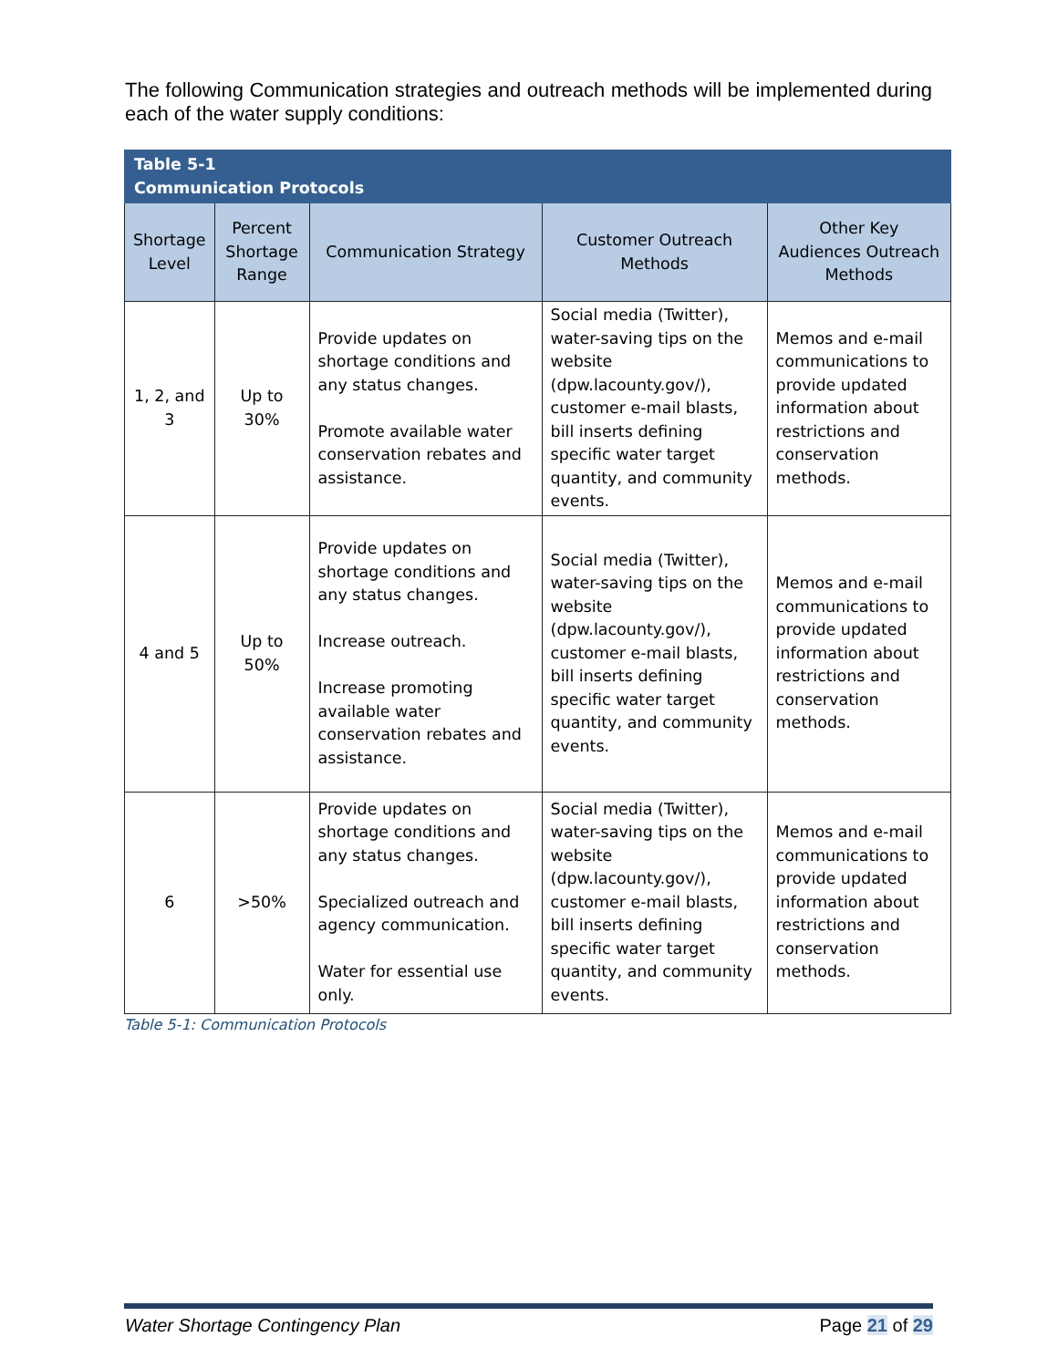The following Communication strategies and outreach methods will be implemented during each of the water supply conditions:
| Table 5-1 Communication Protocols | | | | |
| --- | --- | --- | --- | --- |
| Shortage Level | Percent Shortage Range | Communication Strategy | Customer Outreach Methods | Other Key Audiences Outreach Methods |
| 1, 2, and 3 | Up to 30% | Provide updates on shortage conditions and any status changes. Promote available water conservation rebates and assistance. | Social media (Twitter), water-saving tips on the website (dpw.lacounty.gov/), customer e-mail blasts, bill inserts defining specific water target quantity, and community events. | Memos and e-mail communications to provide updated information about restrictions and conservation methods. |
| 4 and 5 | Up to 50% | Provide updates on shortage conditions and any status changes. Increase outreach. Increase promoting available water conservation rebates and assistance. | Social media (Twitter), water-saving tips on the website (dpw.lacounty.gov/), customer e-mail blasts, bill inserts defining specific water target quantity, and community events. | Memos and e-mail communications to provide updated information about restrictions and conservation methods. |
| 6 | >50% | Provide updates on shortage conditions and any status changes. Specialized outreach and agency communication. Water for essential use only. | Social media (Twitter), water-saving tips on the website (dpw.lacounty.gov/), customer e-mail blasts, bill inserts defining specific water target quantity, and community events. | Memos and e-mail communications to provide updated information about restrictions and conservation methods. |
Table 5-1: Communication Protocols
Water Shortage Contingency Plan Page 21 of 29